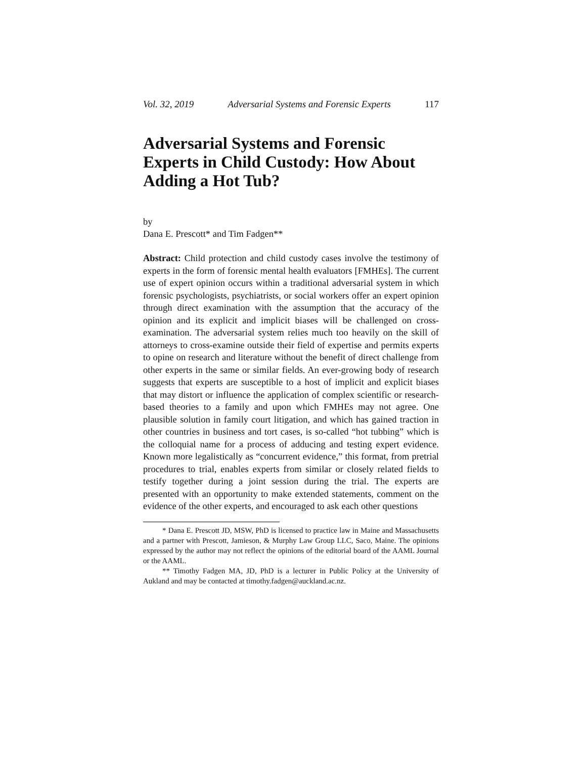Vol. 32, 2019 Adversarial Systems and Forensic Experts 117
Adversarial Systems and Forensic Experts in Child Custody: How About Adding a Hot Tub?
by
Dana E. Prescott* and Tim Fadgen**
Abstract: Child protection and child custody cases involve the testimony of experts in the form of forensic mental health evaluators [FMHEs]. The current use of expert opinion occurs within a traditional adversarial system in which forensic psychologists, psychiatrists, or social workers offer an expert opinion through direct examination with the assumption that the accuracy of the opinion and its explicit and implicit biases will be challenged on cross-examination. The adversarial system relies much too heavily on the skill of attorneys to cross-examine outside their field of expertise and permits experts to opine on research and literature without the benefit of direct challenge from other experts in the same or similar fields. An ever-growing body of research suggests that experts are susceptible to a host of implicit and explicit biases that may distort or influence the application of complex scientific or research-based theories to a family and upon which FMHEs may not agree. One plausible solution in family court litigation, and which has gained traction in other countries in business and tort cases, is so-called “hot tubbing” which is the colloquial name for a process of adducing and testing expert evidence. Known more legalistically as “concurrent evidence,” this format, from pretrial procedures to trial, enables experts from similar or closely related fields to testify together during a joint session during the trial. The experts are presented with an opportunity to make extended statements, comment on the evidence of the other experts, and encouraged to ask each other questions
* Dana E. Prescott JD, MSW, PhD is licensed to practice law in Maine and Massachusetts and a partner with Prescott, Jamieson, & Murphy Law Group LLC, Saco, Maine. The opinions expressed by the author may not reflect the opinions of the editorial board of the AAML Journal or the AAML.
** Timothy Fadgen MA, JD, PhD is a lecturer in Public Policy at the University of Aukland and may be contacted at timothy.fadgen@auckland.ac.nz.